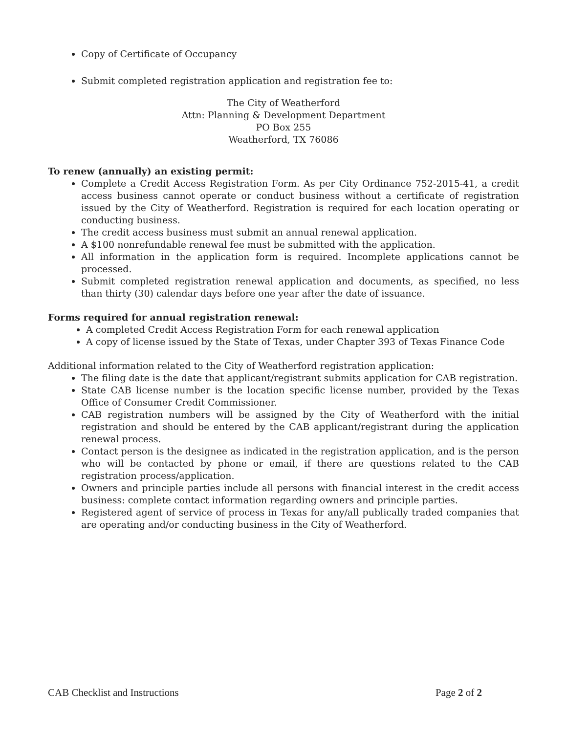Copy of Certificate of Occupancy
Submit completed registration application and registration fee to:
The City of Weatherford
Attn: Planning & Development Department
PO Box 255
Weatherford, TX 76086
To renew (annually) an existing permit:
Complete a Credit Access Registration Form. As per City Ordinance 752-2015-41, a credit access business cannot operate or conduct business without a certificate of registration issued by the City of Weatherford. Registration is required for each location operating or conducting business.
The credit access business must submit an annual renewal application.
A $100 nonrefundable renewal fee must be submitted with the application.
All information in the application form is required. Incomplete applications cannot be processed.
Submit completed registration renewal application and documents, as specified, no less than thirty (30) calendar days before one year after the date of issuance.
Forms required for annual registration renewal:
A completed Credit Access Registration Form for each renewal application
A copy of license issued by the State of Texas, under Chapter 393 of Texas Finance Code
Additional information related to the City of Weatherford registration application:
The filing date is the date that applicant/registrant submits application for CAB registration.
State CAB license number is the location specific license number, provided by the Texas Office of Consumer Credit Commissioner.
CAB registration numbers will be assigned by the City of Weatherford with the initial registration and should be entered by the CAB applicant/registrant during the application renewal process.
Contact person is the designee as indicated in the registration application, and is the person who will be contacted by phone or email, if there are questions related to the CAB registration process/application.
Owners and principle parties include all persons with financial interest in the credit access business: complete contact information regarding owners and principle parties.
Registered agent of service of process in Texas for any/all publically traded companies that are operating and/or conducting business in the City of Weatherford.
CAB Checklist and Instructions Page 2 of 2